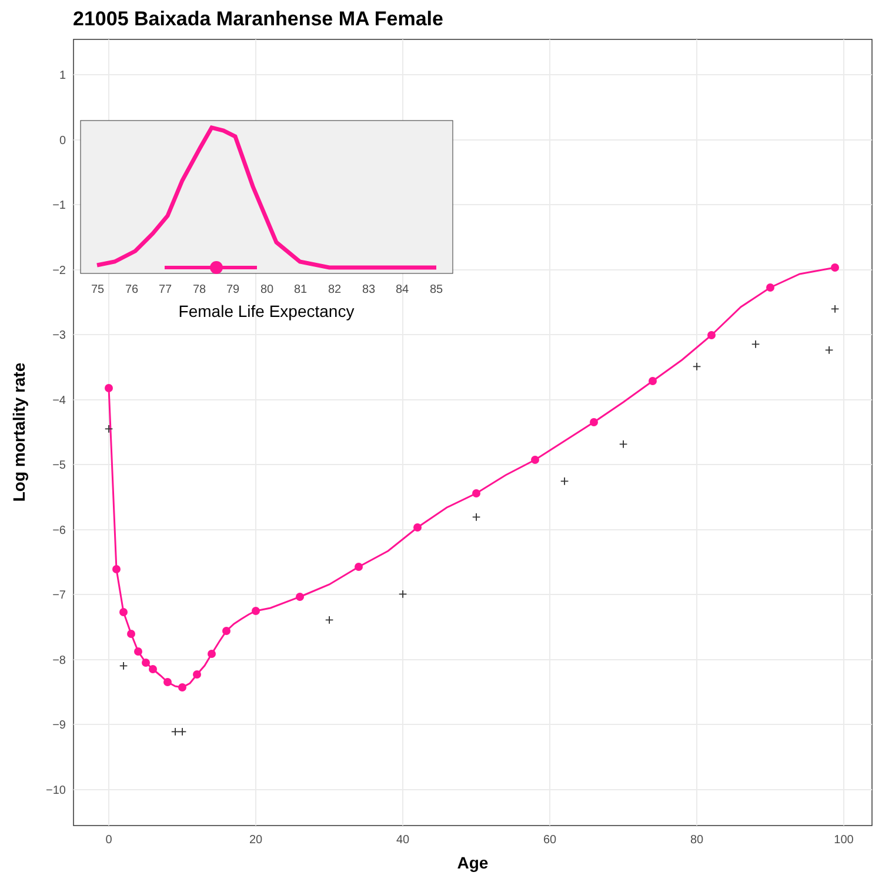21005 Baixada Maranhense MA Female
1
0
−1
−2
−3
−4
−5
−6
−7
−8
−9
−10
0
20
40
60
80
100
Age
Log mortality rate
+
+
+
+
+
+
+
+
+
+
+
+
+
75
76
77
78
79
80
81
82
83
84
85
Female Life Expectancy